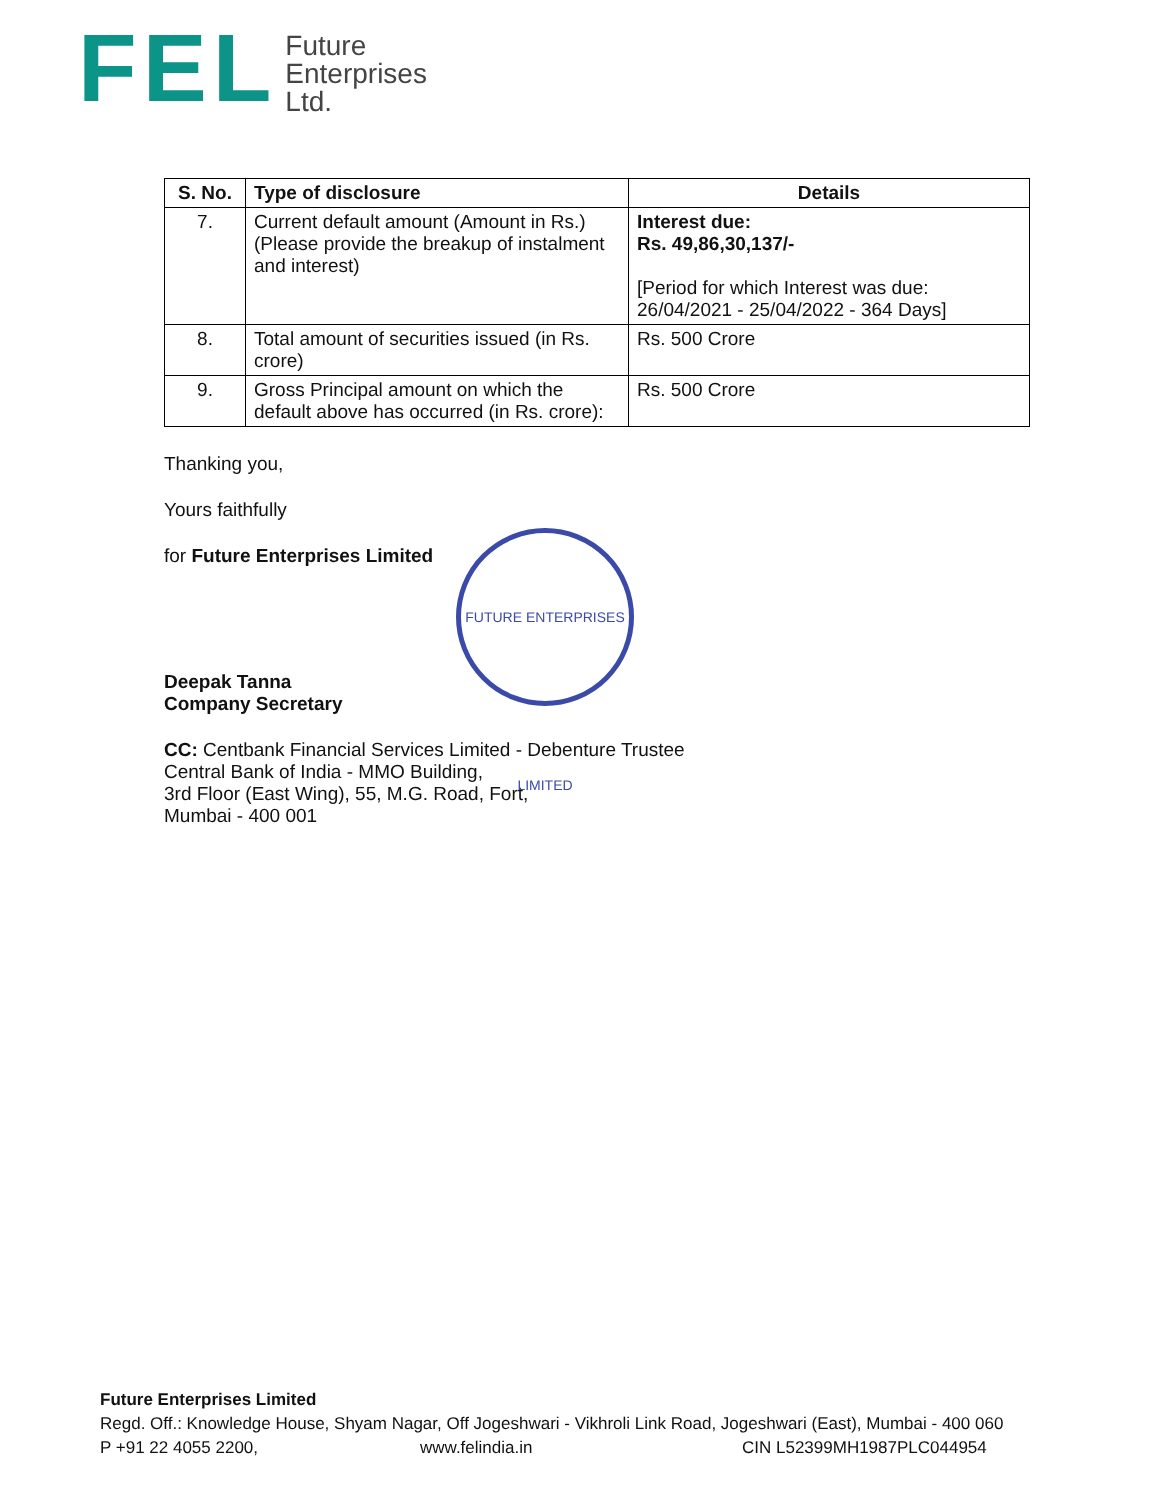FEL
Future
Enterprises
Ltd.
| S. No. | Type of disclosure | Details |
| --- | --- | --- |
| 7. | Current default amount (Amount in Rs.) (Please provide the breakup of instalment and interest) | Interest due: Rs. 49,86,30,137/- [Period for which Interest was due: 26/04/2021 - 25/04/2022 - 364 Days] |
| 8. | Total amount of securities issued (in Rs. crore) | Rs. 500 Crore |
| 9. | Gross Principal amount on which the default above has occurred (in Rs. crore): | Rs. 500 Crore |
Thanking you,
Yours faithfully
for Future Enterprises Limited
Deepak Tanna
Company Secretary
CC: Centbank Financial Services Limited - Debenture Trustee
Central Bank of India - MMO Building,
3rd Floor (East Wing), 55, M.G. Road, Fort,
Mumbai - 400 001
FUTURE ENTERPRISES LIMITED
Future Enterprises Limited
Regd. Off.: Knowledge House, Shyam Nagar, Off Jogeshwari - Vikhroli Link Road, Jogeshwari (East), Mumbai - 400 060
P +91 22 4055 2200, www.felindia.in CIN L52399MH1987PLC044954